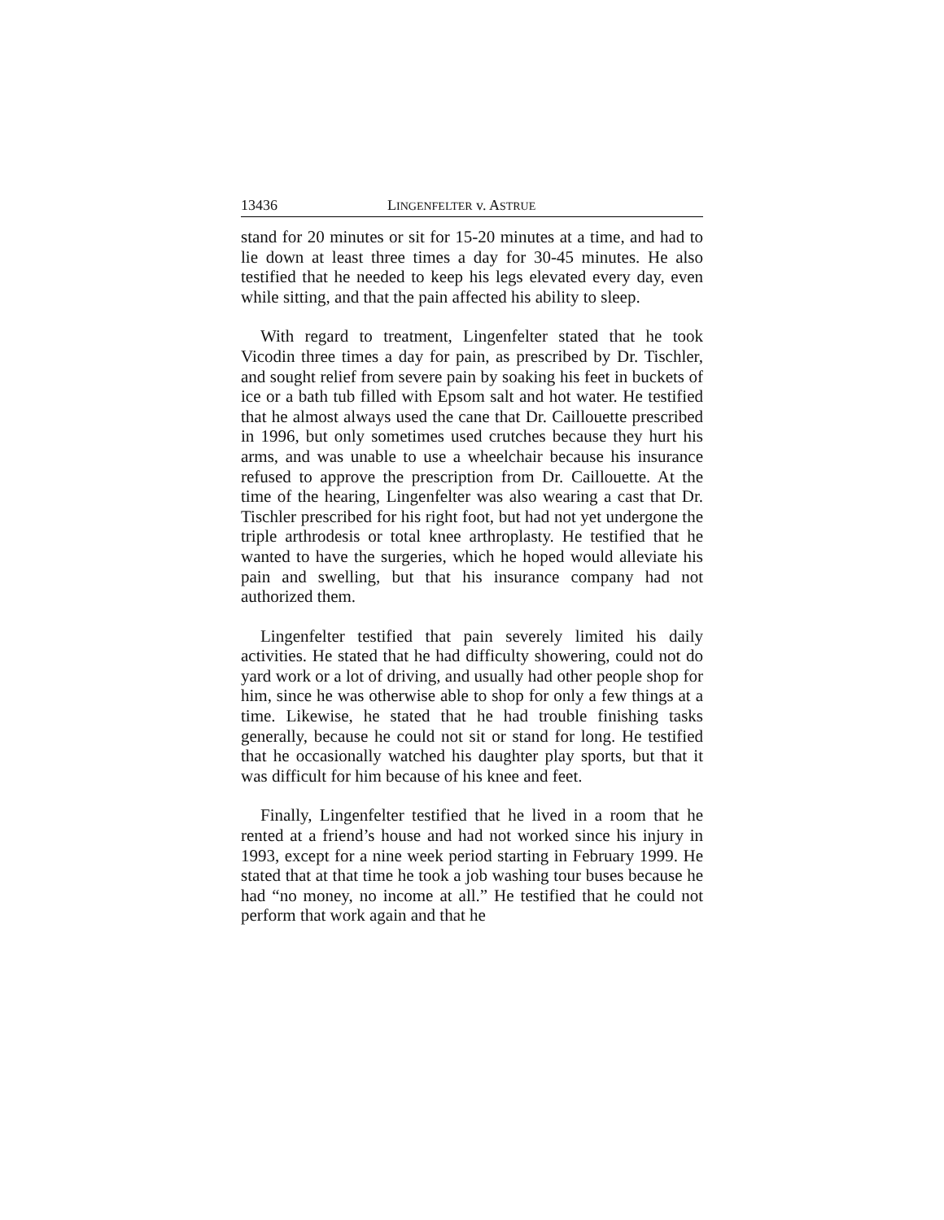13436 LINGENFELTER v. ASTRUE
stand for 20 minutes or sit for 15-20 minutes at a time, and had to lie down at least three times a day for 30-45 minutes. He also testified that he needed to keep his legs elevated every day, even while sitting, and that the pain affected his ability to sleep.
With regard to treatment, Lingenfelter stated that he took Vicodin three times a day for pain, as prescribed by Dr. Tischler, and sought relief from severe pain by soaking his feet in buckets of ice or a bath tub filled with Epsom salt and hot water. He testified that he almost always used the cane that Dr. Caillouette prescribed in 1996, but only sometimes used crutches because they hurt his arms, and was unable to use a wheelchair because his insurance refused to approve the prescription from Dr. Caillouette. At the time of the hearing, Lingenfelter was also wearing a cast that Dr. Tischler prescribed for his right foot, but had not yet undergone the triple arthrodesis or total knee arthroplasty. He testified that he wanted to have the surgeries, which he hoped would alleviate his pain and swelling, but that his insurance company had not authorized them.
Lingenfelter testified that pain severely limited his daily activities. He stated that he had difficulty showering, could not do yard work or a lot of driving, and usually had other people shop for him, since he was otherwise able to shop for only a few things at a time. Likewise, he stated that he had trouble finishing tasks generally, because he could not sit or stand for long. He testified that he occasionally watched his daughter play sports, but that it was difficult for him because of his knee and feet.
Finally, Lingenfelter testified that he lived in a room that he rented at a friend’s house and had not worked since his injury in 1993, except for a nine week period starting in February 1999. He stated that at that time he took a job washing tour buses because he had “no money, no income at all.” He testified that he could not perform that work again and that he